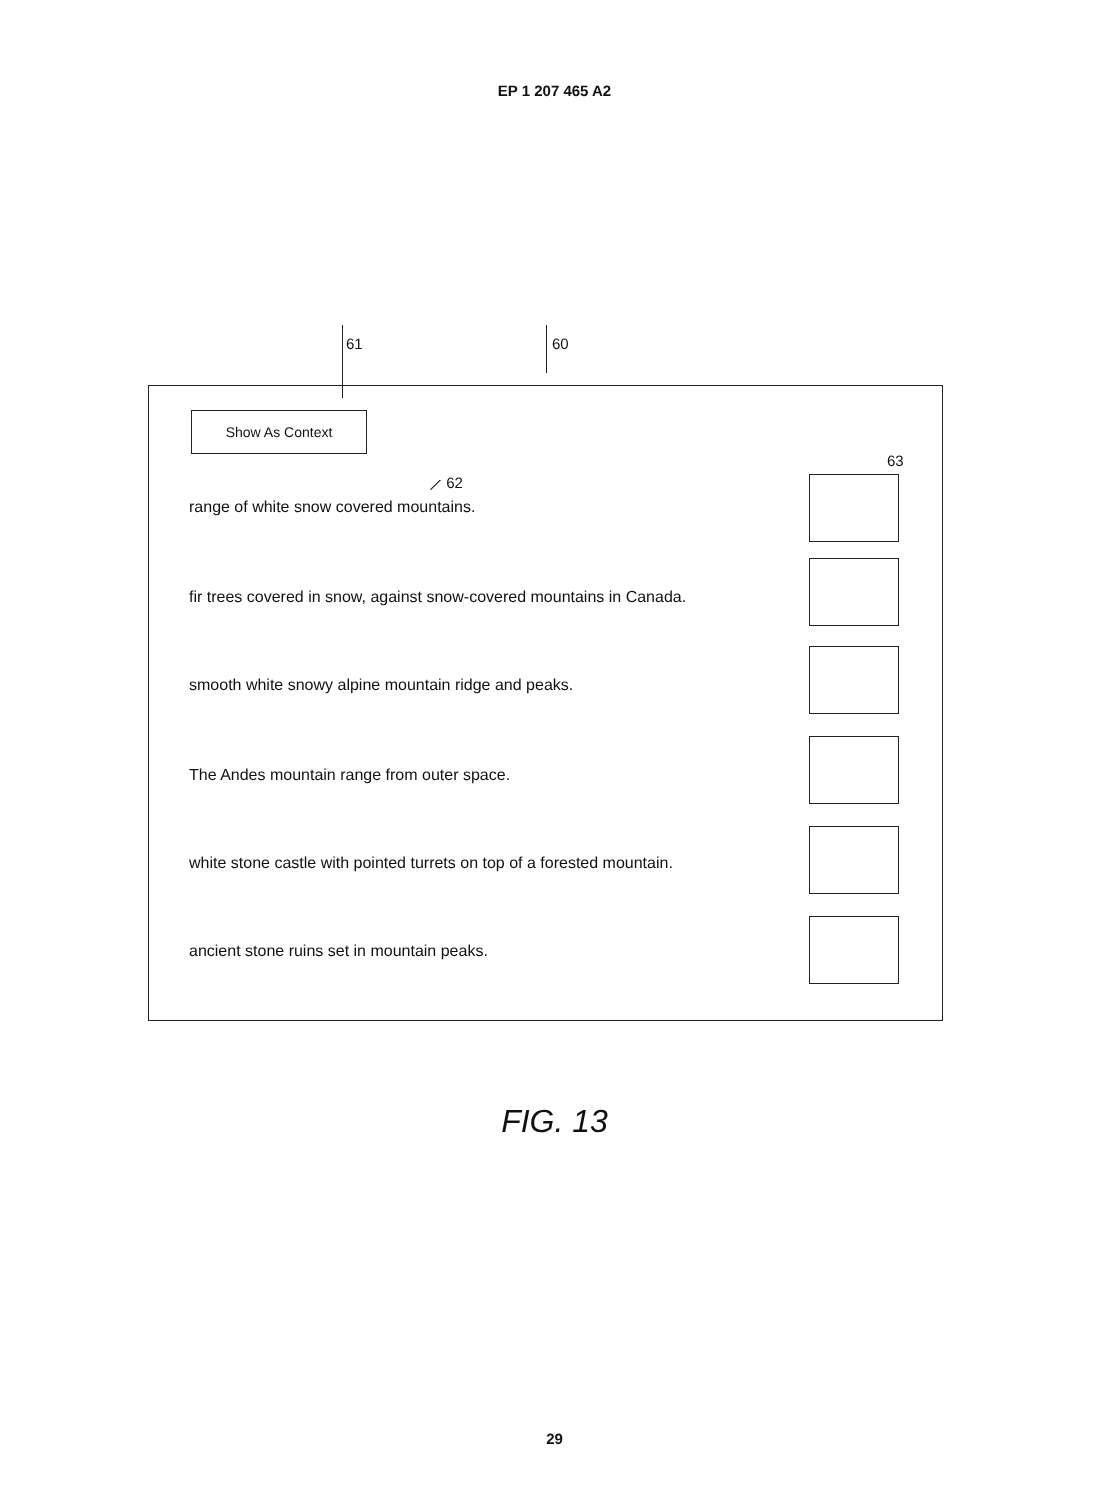EP 1 207 465 A2
61 60
Show As Context
63
⟋ 62
range of white snow covered mountains.
fir trees covered in snow, against snow-covered mountains in Canada.
smooth white snowy alpine mountain ridge and peaks.
The Andes mountain range from outer space.
white stone castle with pointed turrets on top of a forested mountain.
ancient stone ruins set in mountain peaks.
FIG. 13
29